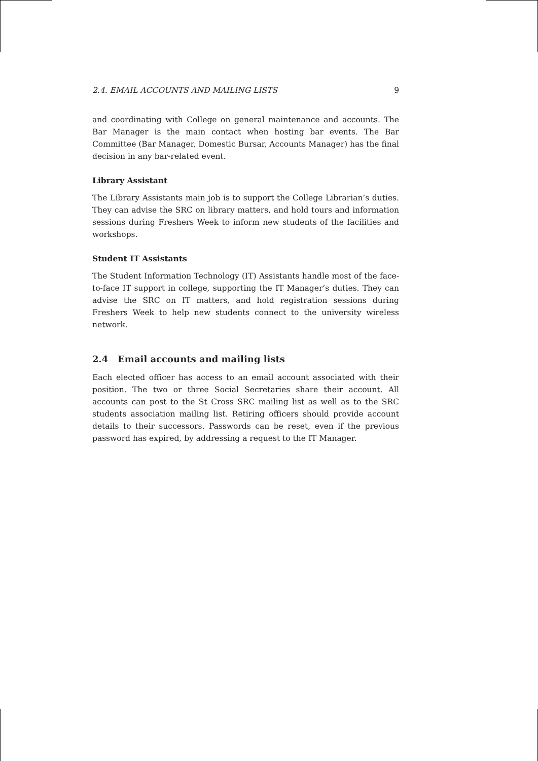2.4. EMAIL ACCOUNTS AND MAILING LISTS 9
and coordinating with College on general maintenance and accounts. The Bar Manager is the main contact when hosting bar events. The Bar Committee (Bar Manager, Domestic Bursar, Accounts Manager) has the final decision in any bar-related event.
Library Assistant
The Library Assistants main job is to support the College Librarian’s duties. They can advise the SRC on library matters, and hold tours and information sessions during Freshers Week to inform new students of the facilities and workshops.
Student IT Assistants
The Student Information Technology (IT) Assistants handle most of the face-to-face IT support in college, supporting the IT Manager’s duties. They can advise the SRC on IT matters, and hold registration sessions during Freshers Week to help new students connect to the university wireless network.
2.4 Email accounts and mailing lists
Each elected officer has access to an email account associated with their position. The two or three Social Secretaries share their account. All accounts can post to the St Cross SRC mailing list as well as to the SRC students association mailing list. Retiring officers should provide account details to their successors. Passwords can be reset, even if the previous password has expired, by addressing a request to the IT Manager.